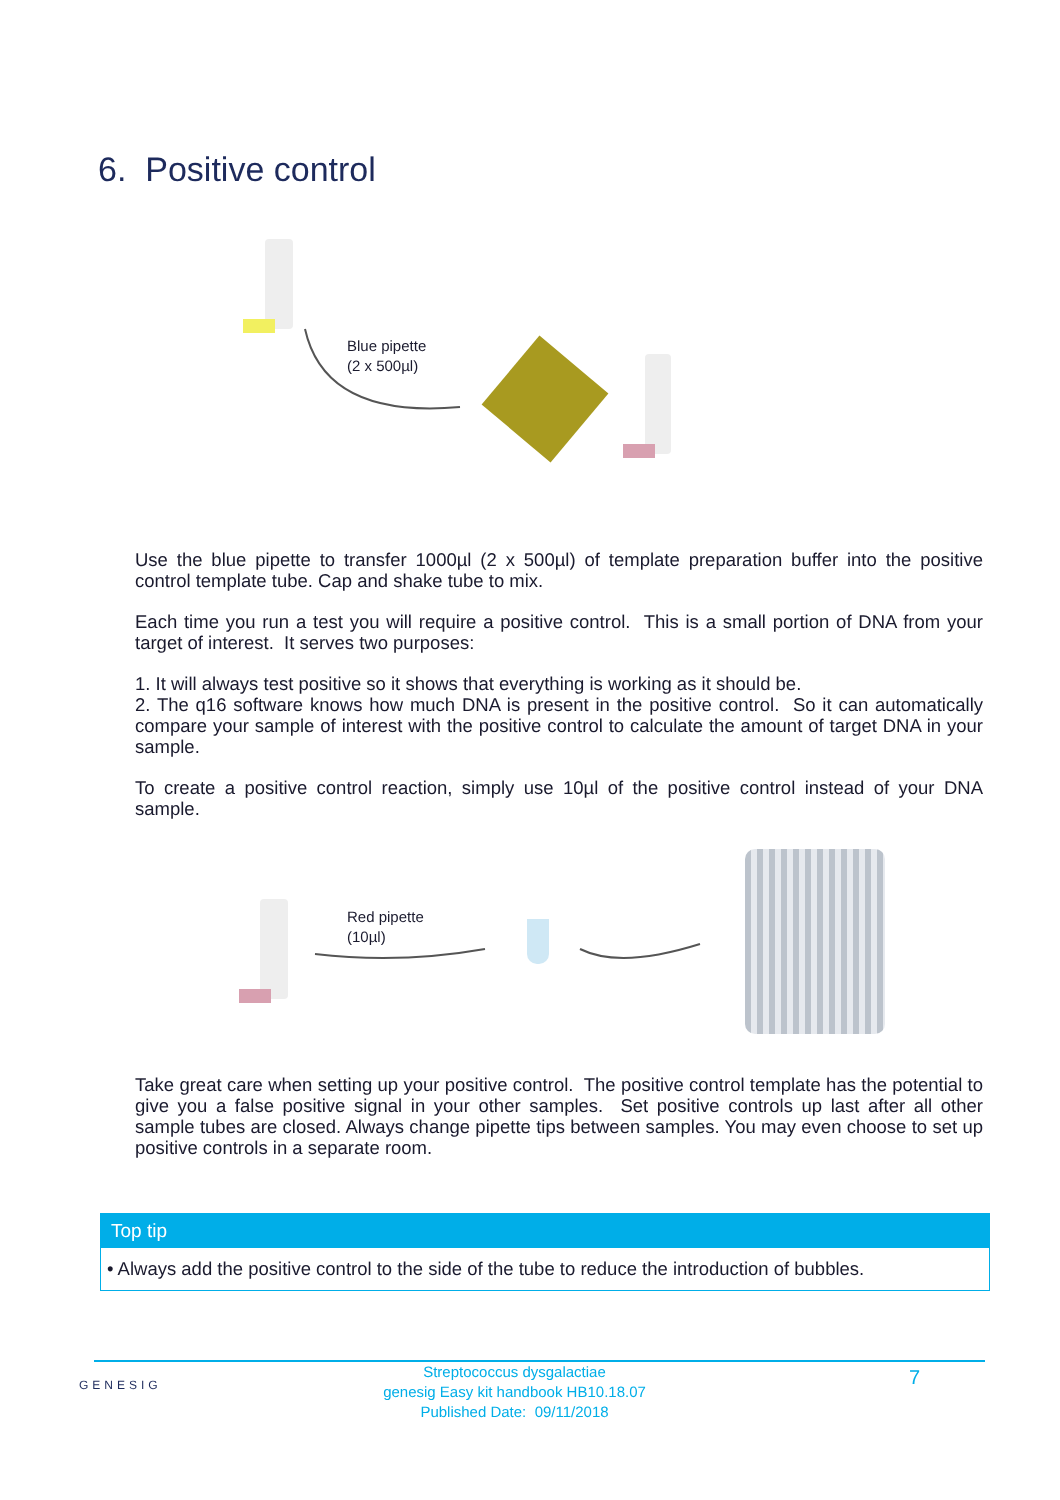6. Positive control
Blue pipette
(2 x 500µl)
Use the blue pipette to transfer 1000µl (2 x 500µl) of template preparation buffer into the positive control template tube. Cap and shake tube to mix.
Each time you run a test you will require a positive control. This is a small portion of DNA from your target of interest. It serves two purposes:
1. It will always test positive so it shows that everything is working as it should be.
2. The q16 software knows how much DNA is present in the positive control. So it can automatically compare your sample of interest with the positive control to calculate the amount of target DNA in your sample.
To create a positive control reaction, simply use 10µl of the positive control instead of your DNA sample.
Red pipette
(10µl)
Take great care when setting up your positive control. The positive control template has the potential to give you a false positive signal in your other samples. Set positive controls up last after all other sample tubes are closed. Always change pipette tips between samples. You may even choose to set up positive controls in a separate room.
Top tip
• Always add the positive control to the side of the tube to reduce the introduction of bubbles.
GENESIG
Streptococcus dysgalactiae
genesig Easy kit handbook HB10.18.07
Published Date: 09/11/2018
7